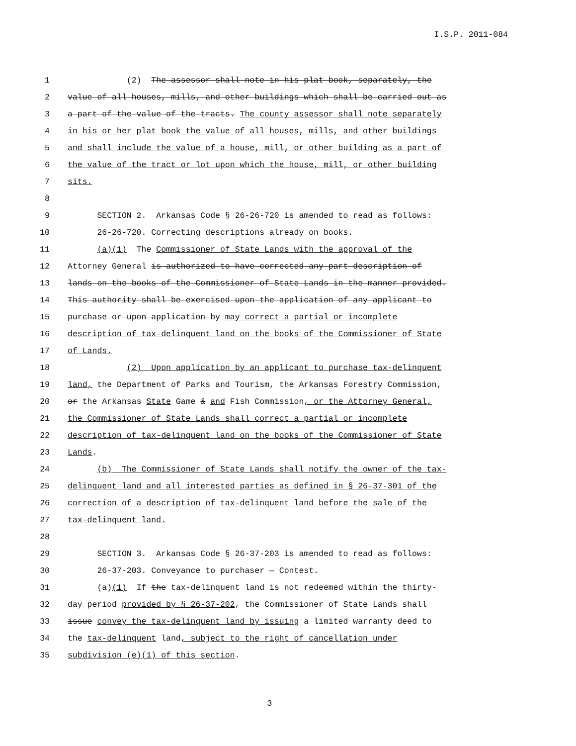I.S.P. 2011-084
1 (2) The assessor shall note in his plat book, separately, the
2 value of all houses, mills, and other buildings which shall be carried out as
3 a part of the value of the tracts. The county assessor shall note separately
4 in his or her plat book the value of all houses, mills, and other buildings
5 and shall include the value of a house, mill, or other building as a part of
6 the value of the tract or lot upon which the house, mill, or other building
7 sits.
8
9 SECTION 2. Arkansas Code § 26-26-720 is amended to read as follows:
10 26-26-720. Correcting descriptions already on books.
11 (a)(1) The Commissioner of State Lands with the approval of the
12 Attorney General is authorized to have corrected any part description of
13 lands on the books of the Commissioner of State Lands in the manner provided.
14 This authority shall be exercised upon the application of any applicant to
15 purchase or upon application by may correct a partial or incomplete
16 description of tax-delinquent land on the books of the Commissioner of State
17 of Lands.
18 (2) Upon application by an applicant to purchase tax-delinquent
19 land, the Department of Parks and Tourism, the Arkansas Forestry Commission,
20 or the Arkansas State Game & and Fish Commission, or the Attorney General,
21 the Commissioner of State Lands shall correct a partial or incomplete
22 description of tax-delinquent land on the books of the Commissioner of State
23 Lands.
24 (b) The Commissioner of State Lands shall notify the owner of the tax-
25 delinquent land and all interested parties as defined in § 26-37-301 of the
26 correction of a description of tax-delinquent land before the sale of the
27 tax-delinquent land.
28
29 SECTION 3. Arkansas Code § 26-37-203 is amended to read as follows:
30 26-37-203. Conveyance to purchaser — Contest.
31 (a)(1) If the tax-delinquent land is not redeemed within the thirty-
32 day period provided by § 26-37-202, the Commissioner of State Lands shall
33 issue convey the tax-delinquent land by issuing a limited warranty deed to
34 the tax-delinquent land, subject to the right of cancellation under
35 subdivision (e)(1) of this section.
3